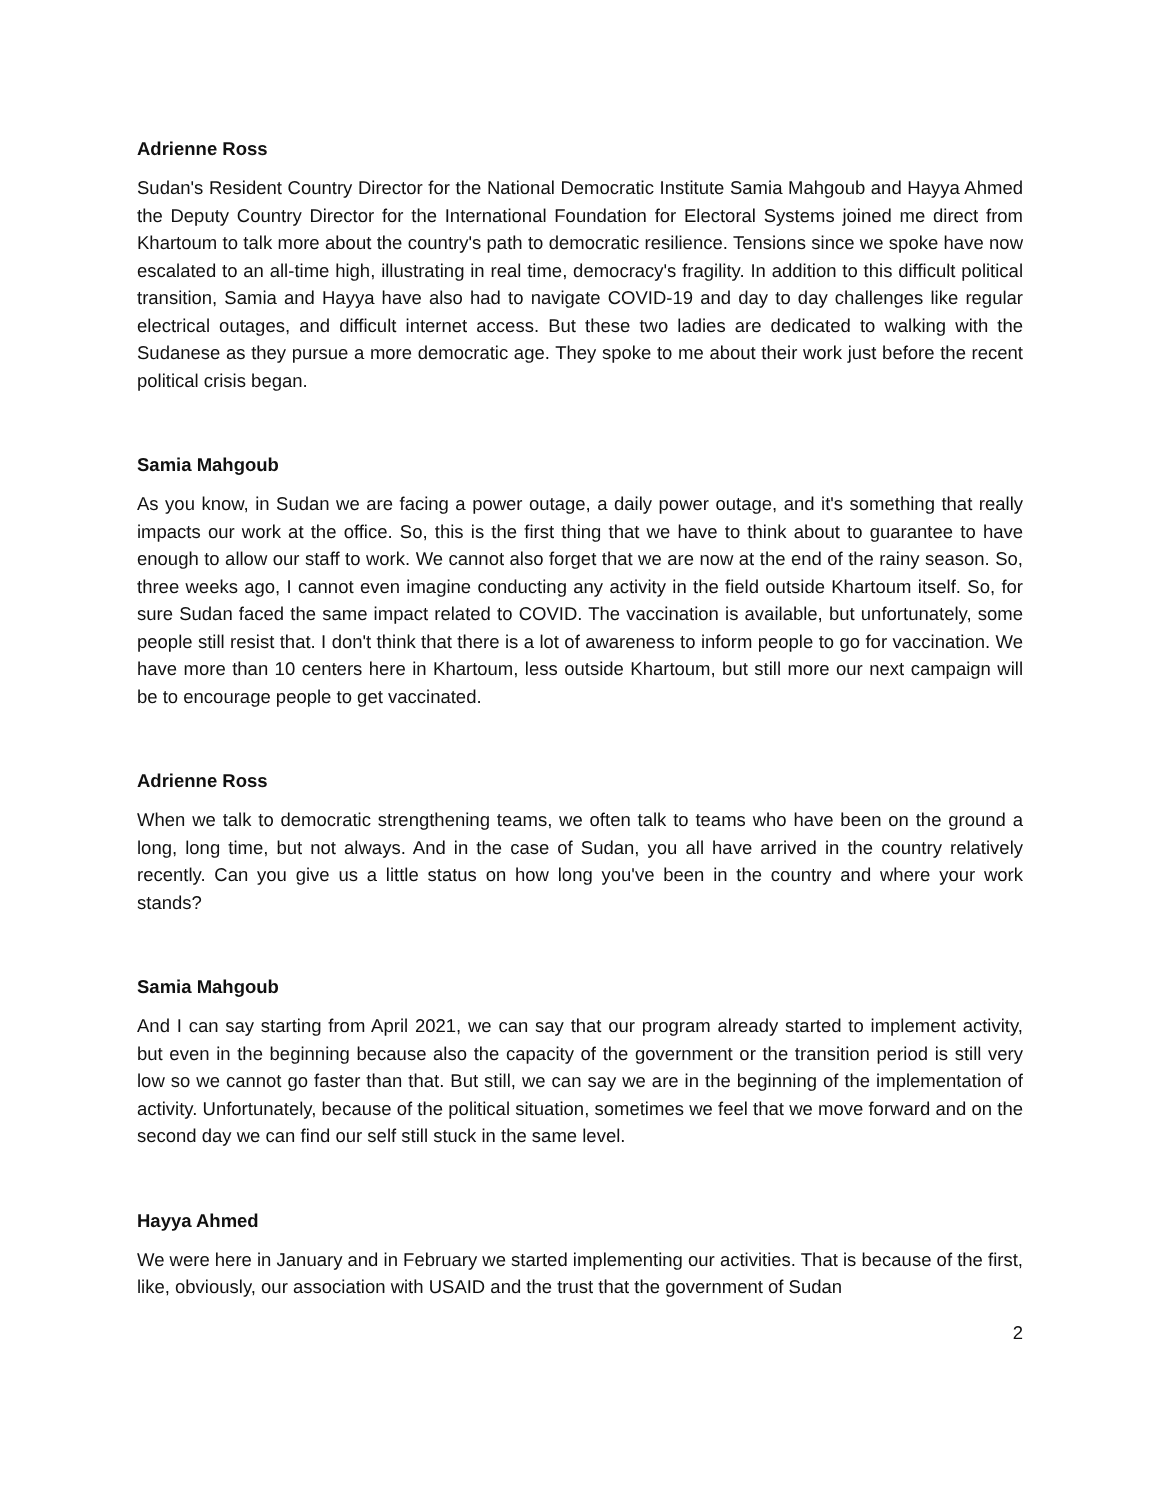Adrienne Ross
Sudan's Resident Country Director for the National Democratic Institute Samia Mahgoub and Hayya Ahmed the Deputy Country Director for the International Foundation for Electoral Systems joined me direct from Khartoum to talk more about the country's path to democratic resilience. Tensions since we spoke have now escalated to an all-time high, illustrating in real time, democracy's fragility. In addition to this difficult political transition, Samia and Hayya have also had to navigate COVID-19 and day to day challenges like regular electrical outages, and difficult internet access. But these two ladies are dedicated to walking with the Sudanese as they pursue a more democratic age. They spoke to me about their work just before the recent political crisis began.
Samia Mahgoub
As you know, in Sudan we are facing a power outage, a daily power outage, and it's something that really impacts our work at the office. So, this is the first thing that we have to think about to guarantee to have enough to allow our staff to work. We cannot also forget that we are now at the end of the rainy season. So, three weeks ago, I cannot even imagine conducting any activity in the field outside Khartoum itself. So, for sure Sudan faced the same impact related to COVID. The vaccination is available, but unfortunately, some people still resist that. I don't think that there is a lot of awareness to inform people to go for vaccination. We have more than 10 centers here in Khartoum, less outside Khartoum, but still more our next campaign will be to encourage people to get vaccinated.
Adrienne Ross
When we talk to democratic strengthening teams, we often talk to teams who have been on the ground a long, long time, but not always. And in the case of Sudan, you all have arrived in the country relatively recently. Can you give us a little status on how long you've been in the country and where your work stands?
Samia Mahgoub
And I can say starting from April 2021, we can say that our program already started to implement activity, but even in the beginning because also the capacity of the government or the transition period is still very low so we cannot go faster than that. But still, we can say we are in the beginning of the implementation of activity. Unfortunately, because of the political situation, sometimes we feel that we move forward and on the second day we can find our self still stuck in the same level.
Hayya Ahmed
We were here in January and in February we started implementing our activities. That is because of the first, like, obviously, our association with USAID and the trust that the government of Sudan
2